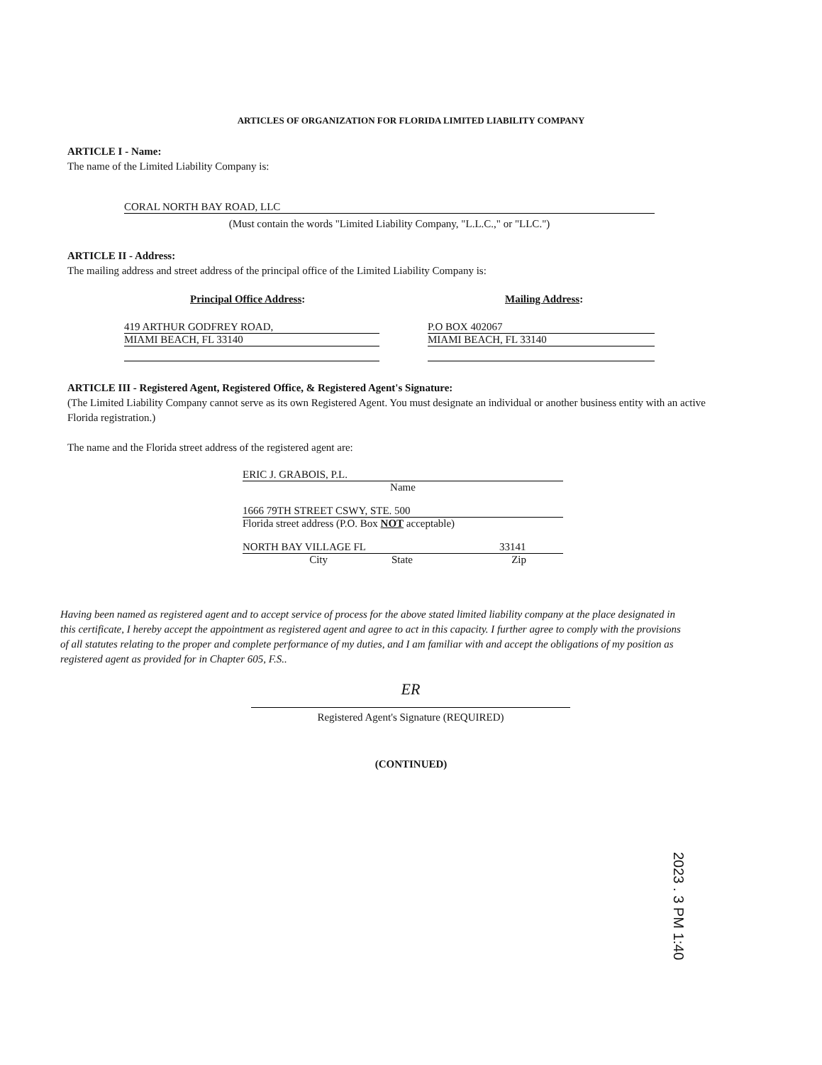ARTICLES OF ORGANIZATION FOR FLORIDA LIMITED LIABILITY COMPANY
ARTICLE I - Name:
The name of the Limited Liability Company is:
CORAL NORTH BAY ROAD, LLC
(Must contain the words "Limited Liability Company, "L.L.C.," or "LLC.")
ARTICLE II - Address:
The mailing address and street address of the principal office of the Limited Liability Company is:
Principal Office Address: Mailing Address:
419 ARTHUR GODFREY ROAD,
MIAMI BEACH, FL 33140
P.O BOX 402067
MIAMI BEACH, FL 33140
ARTICLE III - Registered Agent, Registered Office, & Registered Agent's Signature:
(The Limited Liability Company cannot serve as its own Registered Agent. You must designate an individual or another business entity with an active Florida registration.)
The name and the Florida street address of the registered agent are:
ERIC J. GRABOIS, P.L.
Name
1666 79TH STREET CSWY, STE. 500
Florida street address (P.O. Box NOT acceptable)
NORTH BAY VILLAGE FL 33141
City State Zip
Having been named as registered agent and to accept service of process for the above stated limited liability company at the place designated in this certificate, I hereby accept the appointment as registered agent and agree to act in this capacity. I further agree to comply with the provisions of all statutes relating to the proper and complete performance of my duties, and I am familiar with and accept the obligations of my position as registered agent as provided for in Chapter 605, F.S..
ER
Registered Agent's Signature (REQUIRED)
(CONTINUED)
2023 . 3 PM 1:40